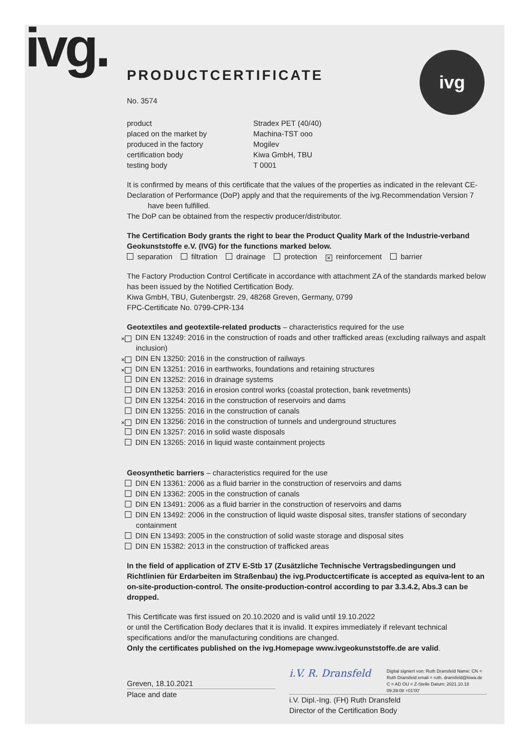ivg. ivg
PRODUCTCERTIFICATE
No. 3574
product Stradex PET (40/40)
placed on the market by Machina-TST ooo
produced in the factory Mogilev
certification body Kiwa GmbH, TBU
testing body T 0001
It is confirmed by means of this certificate that the values of the properties as indicated in the relevant CE-Declaration of Performance (DoP) apply and that the requirements of the ivg.Recommendation Version 7 have been fulfilled.
The DoP can be obtained from the respectiv producer/distributor.
The Certification Body grants the right to bear the Product Quality Mark of the Industrie-verband Geokunststoffe e.V. (IVG) for the functions marked below.
separation filtration drainage protection ✕ reinforcement barrier
The Factory Production Control Certificate in accordance with attachment ZA of the standards marked below has been issued by the Notified Certification Body.
Kiwa GmbH, TBU, Gutenbergstr. 29, 48268 Greven, Germany, 0799
FPC-Certificate No. 0799-CPR-134
Geotextiles and geotextile-related products – characteristics required for the use
✕ DIN EN 13249: 2016 in the construction of roads and other trafficked areas (excluding railways and aspalt inclusion)
✕ DIN EN 13250: 2016 in the construction of railways
✕ DIN EN 13251: 2016 in earthworks, foundations and retaining structures
DIN EN 13252: 2016 in drainage systems
DIN EN 13253: 2016 in erosion control works (coastal protection, bank revetments)
DIN EN 13254: 2016 in the construction of reservoirs and dams
DIN EN 13255: 2016 in the construction of canals
✕ DIN EN 13256: 2016 in the construction of tunnels and underground structures
DIN EN 13257: 2016 in solid waste disposals
DIN EN 13265: 2016 in liquid waste containment projects
Geosynthetic barriers – characteristics required for the use
DIN EN 13361: 2006 as a fluid barrier in the construction of reservoirs and dams
DIN EN 13362: 2005 in the construction of canals
DIN EN 13491: 2006 as a fluid barrier in the construction of reservoirs and dams
DIN EN 13492: 2006 in the construction of liquid waste disposal sites, transfer stations of secondary containment
DIN EN 13493: 2005 in the construction of solid waste storage and disposal sites
DIN EN 15382: 2013 in the construction of trafficked areas
In the field of application of ZTV E-Stb 17 (Zusätzliche Technische Vertragsbedingungen und Richtlinien für Erdarbeiten im Straßenbau) the ivg.Productcertificate is accepted as equiva-lent to an on-site-production-control. The onsite-production-control according to par 3.3.4.2, Abs.3 can be dropped.
This Certificate was first issued on 20.10.2020 and is valid until 19.10.2022
or until the Certification Body declares that it is invalid. It expires immediately if relevant technical specifications and/or the manufacturing conditions are changed.
Only the certificates published on the ivg.Homepage www.ivgeokunststoffe.de are valid.
Greven, 18.10.2021
Place and date
i.V. R. Dransfeld Digital signiert von: Ruth Dransfeld Name: CN = Ruth Dransfeld email = ruth. dransfeld@kiwa.de C = AD OU = Z-Stelle Datum: 2021.10.18 09:39:08 +01'00'
i.V. Dipl.-Ing. (FH) Ruth Dransfeld
Director of the Certification Body